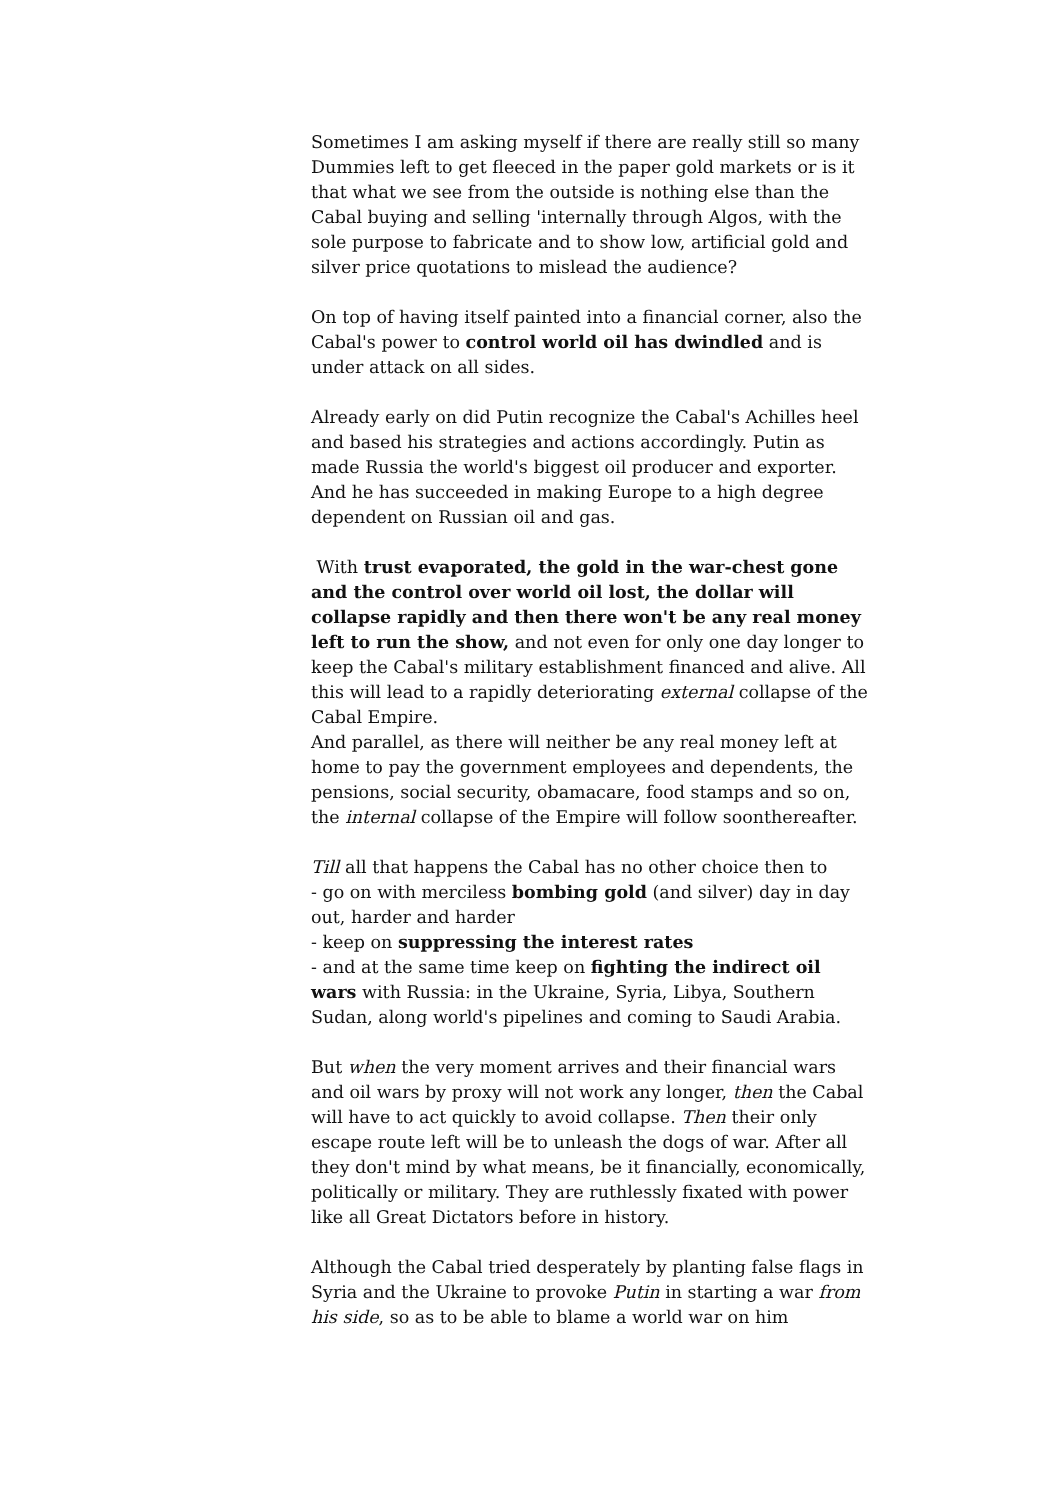Sometimes I am asking myself if there are really still so many Dummies left to get fleeced in the paper gold markets or is it that what we see from the outside is nothing else than the Cabal buying and selling 'internally through Algos, with the sole purpose to fabricate and to show low, artificial gold and silver price quotations to mislead the audience?
On top of having itself painted into a financial corner, also the Cabal's power to control world oil has dwindled and is under attack on all sides.
Already early on did Putin recognize the Cabal's Achilles heel and based his strategies and actions accordingly. Putin as made Russia the world's biggest oil producer and exporter. And he has succeeded in making Europe to a high degree dependent on Russian oil and gas.
With trust evaporated, the gold in the war-chest gone and the control over world oil lost, the dollar will collapse rapidly and then there won't be any real money left to run the show, and not even for only one day longer to keep the Cabal's military establishment financed and alive. All this will lead to a rapidly deteriorating external collapse of the Cabal Empire.
And parallel, as there will neither be any real money left at home to pay the government employees and dependents, the pensions, social security, obamacare, food stamps and so on, the internal collapse of the Empire will follow soonthereafter.
Till all that happens the Cabal has no other choice then to
- go on with merciless bombing gold (and silver) day in day out, harder and harder
- keep on suppressing the interest rates
- and at the same time keep on fighting the indirect oil wars with Russia: in the Ukraine, Syria, Libya, Southern Sudan, along world's pipelines and coming to Saudi Arabia.
But when the very moment arrives and their financial wars and oil wars by proxy will not work any longer, then the Cabal will have to act quickly to avoid collapse. Then their only escape route left will be to unleash the dogs of war. After all they don't mind by what means, be it financially, economically, politically or military. They are ruthlessly fixated with power like all Great Dictators before in history.
Although the Cabal tried desperately by planting false flags in Syria and the Ukraine to provoke Putin in starting a war from his side, so as to be able to blame a world war on him